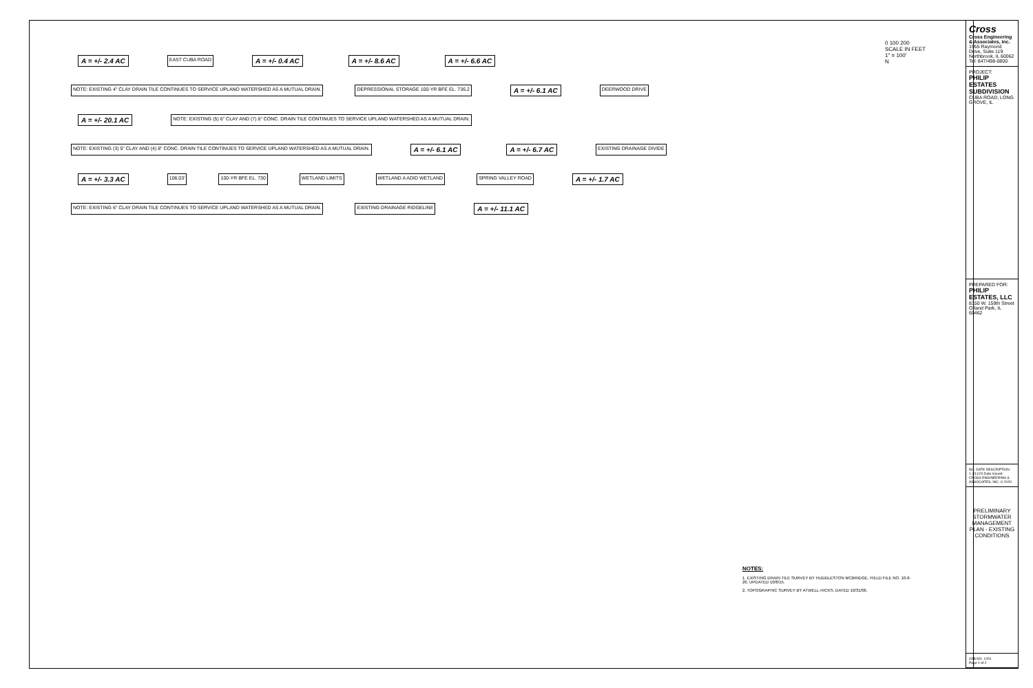A = +/- 2.4 AC EAST CUBA ROAD A = +/- 0.4 AC A = +/- 8.6 AC A = +/- 6.6 AC NOTE: EXISTING 4" CLAY DRAIN TILE CONTINUES TO SERVICE UPLAND WATERSHED AS A MUTUAL DRAIN. DEPRESSIONAL STORAGE 100-YR BFE EL. 736.2 A = +/- 6.1 AC DEERWOOD DRIVE A = +/- 20.1 AC NOTE: EXISTING (5) 6" CLAY AND (7) 6" CONC. DRAIN TILE CONTINUES TO SERVICE UPLAND WATERSHED AS A MUTUAL DRAIN. NOTE: EXISTING (3) 5" CLAY AND (4) 8" CONC. DRAIN TILE CONTINUES TO SERVICE UPLAND WATERSHED AS A MUTUAL DRAIN. A = +/- 6.1 AC A = +/- 6.7 AC EXISTING DRAINAGE DIVIDE A = +/- 3.3 AC 106.03' 100-YR BFE EL. 730 WETLAND LIMITS WETLAND A ADID WETLAND SPRING VALLEY ROAD A = +/- 1.7 AC NOTE: EXISTING 6" CLAY DRAIN TILE CONTINUES TO SERVICE UPLAND WATERSHED AS A MUTUAL DRAIN. EXISTING DRAINAGE RIDGELINE A = +/- 11.1 AC
0 100 200
SCALE IN FEET
1" = 100'
N
NOTES:
1. EXISTING DRAIN TILE SURVEY BY HUDDLESTON MCBRIDGE, FIELD FILE NO. 10-6-26, UPDATED 10/8/15.
2. TOPOGRAPHIC SURVEY BY ATWELL-HICKS, DATED 10/31/06.
Cross
Cross Engineering & Associates, Inc.
1955 Raymond Drive, Suite 119
Northbrook, IL 60062
Tel: 847/498-0800
PROJECT:
PHILIP ESTATES SUBDIVISION
CUBA ROAD, LONG GROVE, IL
PREPARED FOR:
PHILIP ESTATES, LLC
8150 W. 159th Street
Orland Park, IL 60462
NO. DATE DESCRIPTION
1 3/11/20 Date Issued
CROSS ENGINEERING & ASSOCIATES, INC. © 2020
PRELIMINARY STORMWATER MANAGEMENT PLAN - EXISTING CONDITIONS
JOB NO. 1291
Page 1 of 2